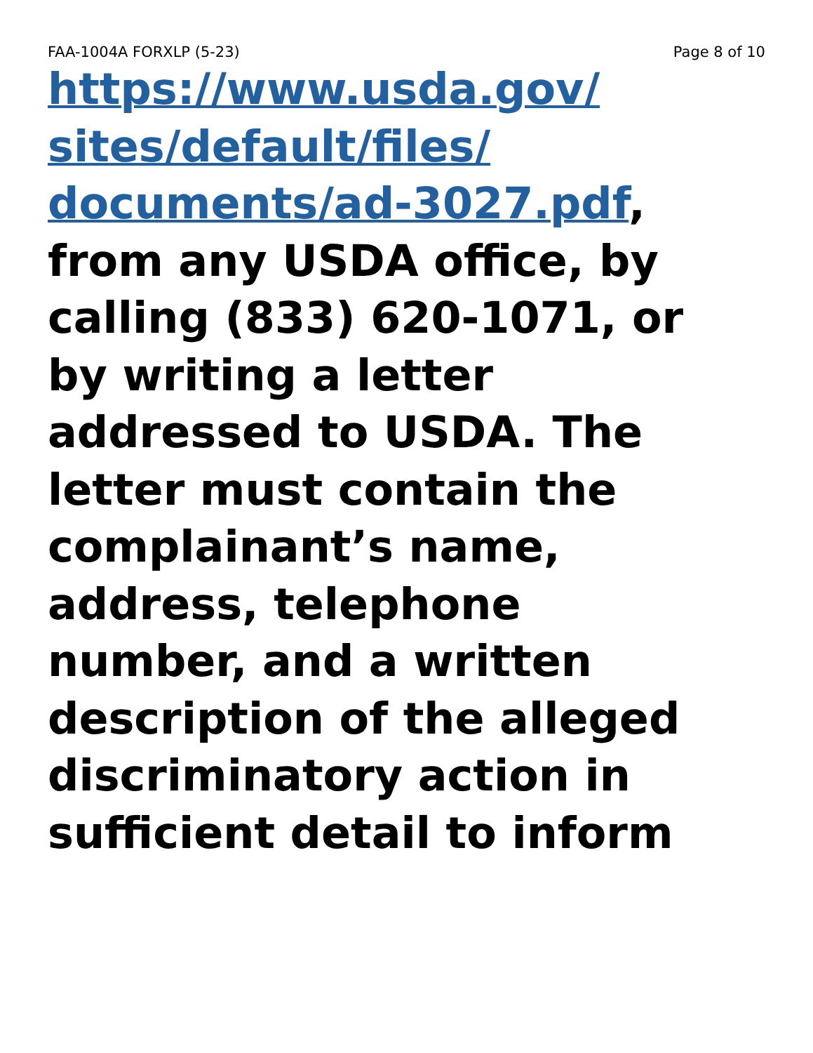FAA-1004A FORXLP (5-23) Page 8 of 10
https://www.usda.gov/
sites/default/files/
documents/ad-3027.pdf,
from any USDA office, by
calling (833) 620-1071, or
by writing a letter
addressed to USDA. The
letter must contain the
complainant’s name,
address, telephone
number, and a written
description of the alleged
discriminatory action in
sufficient detail to inform